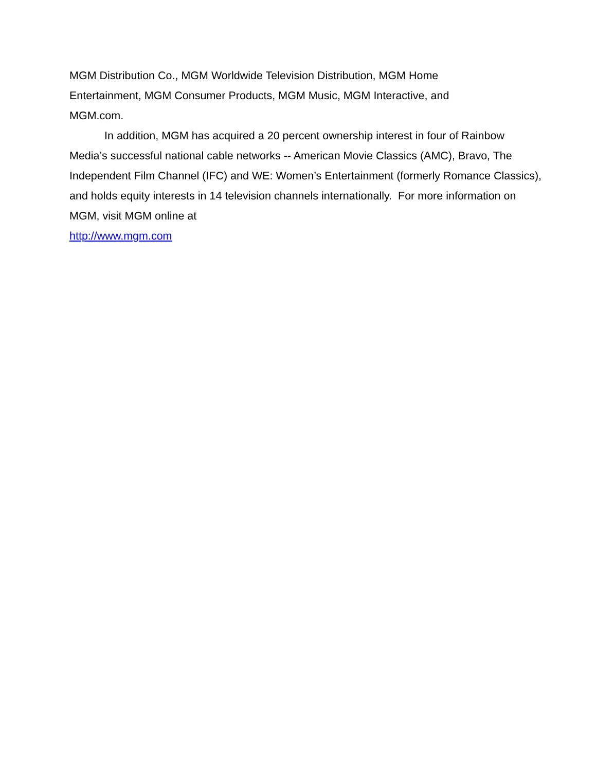MGM Distribution Co., MGM Worldwide Television Distribution, MGM Home
Entertainment, MGM Consumer Products, MGM Music, MGM Interactive, and
MGM.com.
In addition, MGM has acquired a 20 percent ownership interest in four of Rainbow Media’s successful national cable networks -- American Movie Classics (AMC), Bravo, The Independent Film Channel (IFC) and WE: Women’s Entertainment (formerly Romance Classics), and holds equity interests in 14 television channels internationally. For more information on MGM, visit MGM online at
http://www.mgm.com